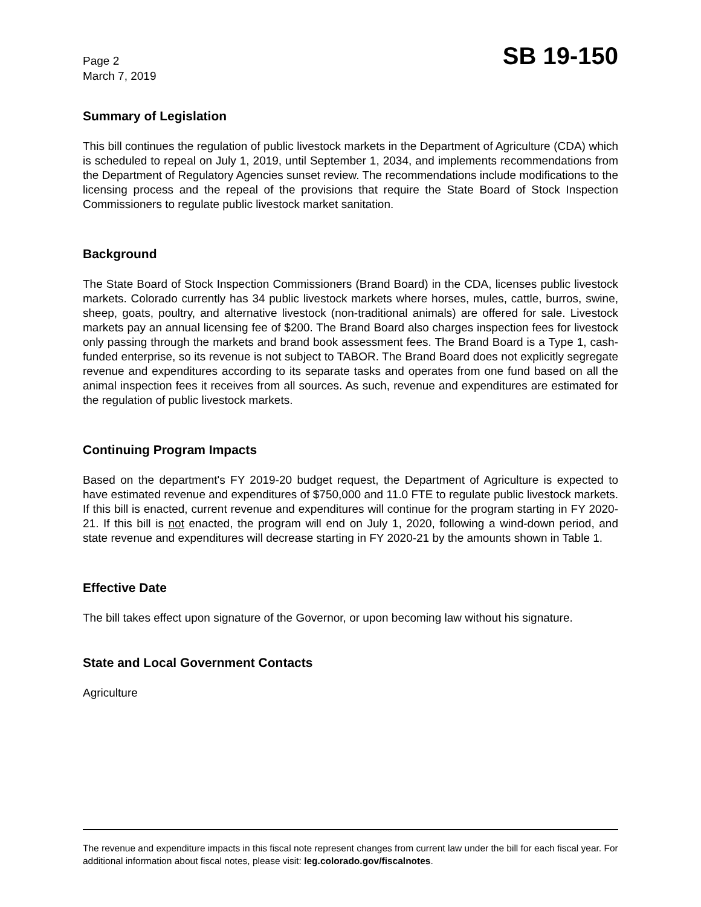Page 2
March 7, 2019
SB 19-150
Summary of Legislation
This bill continues the regulation of public livestock markets in the Department of Agriculture (CDA) which is scheduled to repeal on July 1, 2019, until September 1, 2034, and implements recommendations from the Department of Regulatory Agencies sunset review. The recommendations include modifications to the licensing process and the repeal of the provisions that require the State Board of Stock Inspection Commissioners to regulate public livestock market sanitation.
Background
The State Board of Stock Inspection Commissioners (Brand Board) in the CDA, licenses public livestock markets. Colorado currently has 34 public livestock markets where horses, mules, cattle, burros, swine, sheep, goats, poultry, and alternative livestock (non-traditional animals) are offered for sale. Livestock markets pay an annual licensing fee of $200. The Brand Board also charges inspection fees for livestock only passing through the markets and brand book assessment fees. The Brand Board is a Type 1, cash-funded enterprise, so its revenue is not subject to TABOR. The Brand Board does not explicitly segregate revenue and expenditures according to its separate tasks and operates from one fund based on all the animal inspection fees it receives from all sources. As such, revenue and expenditures are estimated for the regulation of public livestock markets.
Continuing Program Impacts
Based on the department's FY 2019-20 budget request, the Department of Agriculture is expected to have estimated revenue and expenditures of $750,000 and 11.0 FTE to regulate public livestock markets. If this bill is enacted, current revenue and expenditures will continue for the program starting in FY 2020-21. If this bill is not enacted, the program will end on July 1, 2020, following a wind-down period, and state revenue and expenditures will decrease starting in FY 2020-21 by the amounts shown in Table 1.
Effective Date
The bill takes effect upon signature of the Governor, or upon becoming law without his signature.
State and Local Government Contacts
Agriculture
The revenue and expenditure impacts in this fiscal note represent changes from current law under the bill for each fiscal year. For additional information about fiscal notes, please visit: leg.colorado.gov/fiscalnotes.